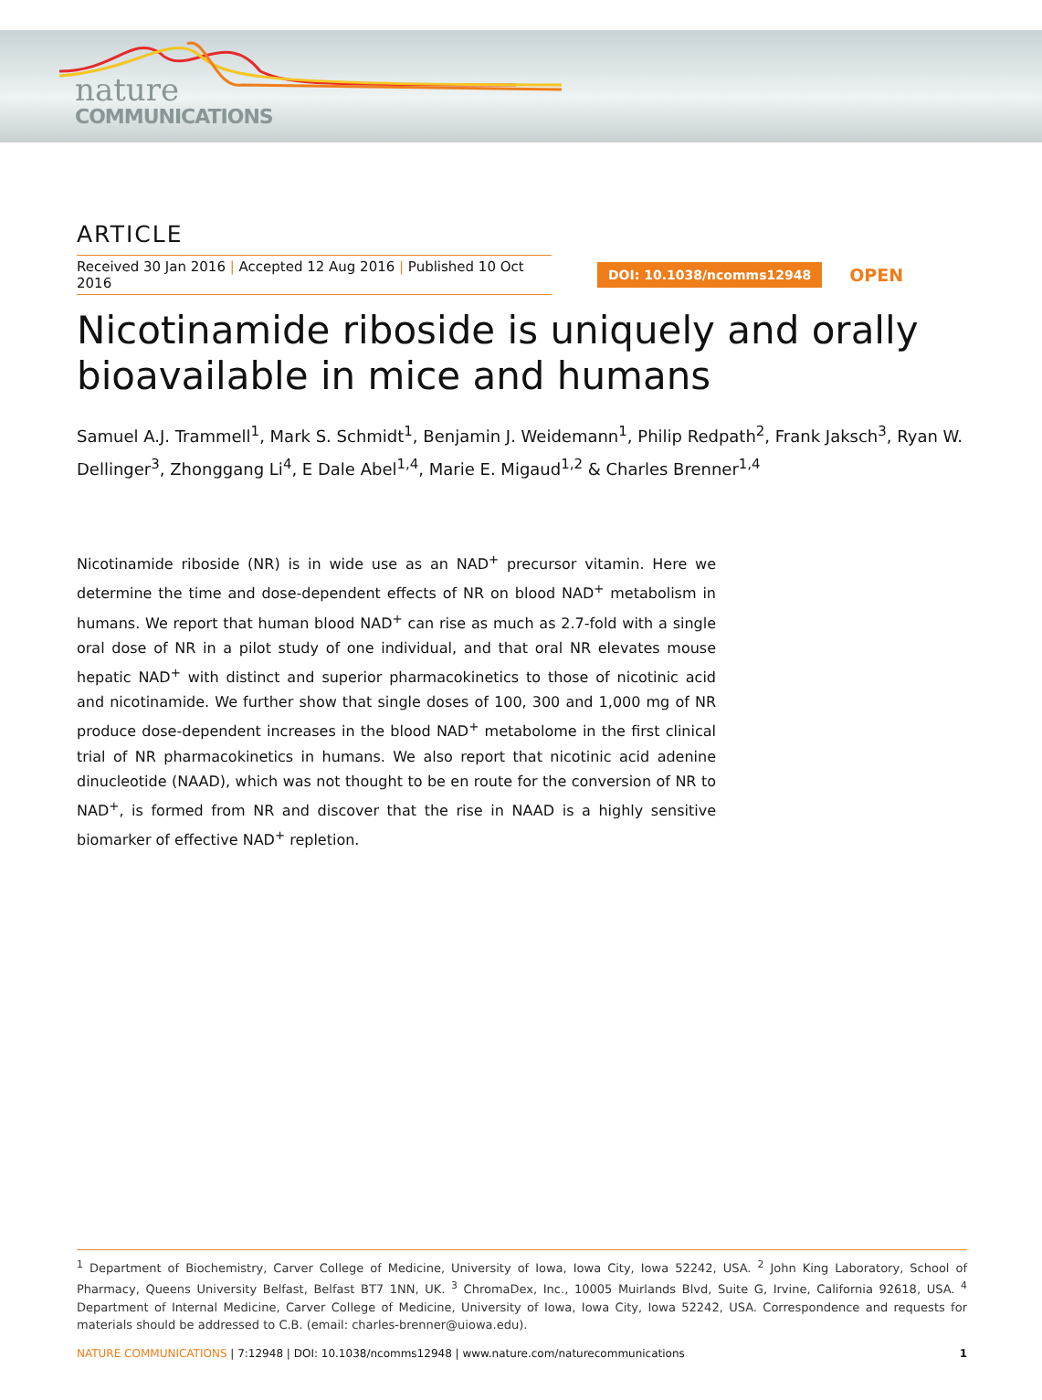nature
COMMUNICATIONS
ARTICLE
Received 30 Jan 2016 | Accepted 12 Aug 2016 | Published 10 Oct 2016
DOI: 10.1038/ncomms12948 OPEN
Nicotinamide riboside is uniquely and orally bioavailable in mice and humans
Samuel A.J. Trammell<sup>1</sup>, Mark S. Schmidt<sup>1</sup>, Benjamin J. Weidemann<sup>1</sup>, Philip Redpath<sup>2</sup>, Frank Jaksch<sup>3</sup>, Ryan W. Dellinger<sup>3</sup>, Zhonggang Li<sup>4</sup>, E Dale Abel<sup>1,4</sup>, Marie E. Migaud<sup>1,2</sup> & Charles Brenner<sup>1,4</sup>
Nicotinamide riboside (NR) is in wide use as an NAD<sup>+</sup> precursor vitamin. Here we determine the time and dose-dependent effects of NR on blood NAD<sup>+</sup> metabolism in humans. We report that human blood NAD<sup>+</sup> can rise as much as 2.7-fold with a single oral dose of NR in a pilot study of one individual, and that oral NR elevates mouse hepatic NAD<sup>+</sup> with distinct and superior pharmacokinetics to those of nicotinic acid and nicotinamide. We further show that single doses of 100, 300 and 1,000 mg of NR produce dose-dependent increases in the blood NAD<sup>+</sup> metabolome in the first clinical trial of NR pharmacokinetics in humans. We also report that nicotinic acid adenine dinucleotide (NAAD), which was not thought to be en route for the conversion of NR to NAD<sup>+</sup>, is formed from NR and discover that the rise in NAAD is a highly sensitive biomarker of effective NAD<sup>+</sup> repletion.
<sup>1</sup> Department of Biochemistry, Carver College of Medicine, University of Iowa, Iowa City, Iowa 52242, USA. <sup>2</sup> John King Laboratory, School of Pharmacy, Queens University Belfast, Belfast BT7 1NN, UK. <sup>3</sup> ChromaDex, Inc., 10005 Muirlands Blvd, Suite G, Irvine, California 92618, USA. <sup>4</sup> Department of Internal Medicine, Carver College of Medicine, University of Iowa, Iowa City, Iowa 52242, USA. Correspondence and requests for materials should be addressed to C.B. (email: charles-brenner@uiowa.edu).
NATURE COMMUNICATIONS | 7:12948 | DOI: 10.1038/ncomms12948 | www.nature.com/naturecommunications 1